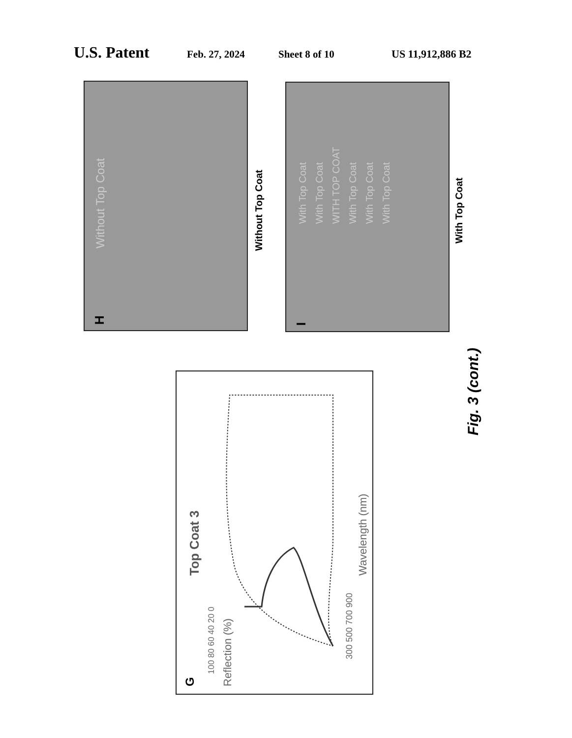U.S. Patent Feb. 27, 2024 Sheet 8 of 10 US 11,912,886 B2
H
Without Top Coat Without Top Coat
I
With Top Coat
With Top Coat
WITH TOP COAT
With Top Coat
With Top Coat
With Top Coat
With Top Coat
G Reflection (%)
100 80 60 40 20 0
Top Coat 3
300 500 700 900
Wavelength (nm)
Fig. 3 (cont.)